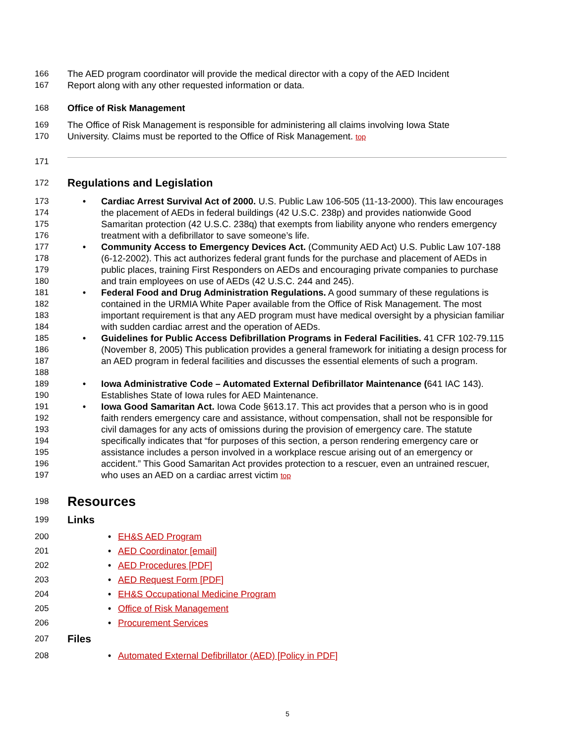166 The AED program coordinator will provide the medical director with a copy of the AED Incident
167 Report along with any other requested information or data.
168 Office of Risk Management
169 The Office of Risk Management is responsible for administering all claims involving Iowa State
170 University. Claims must be reported to the Office of Risk Management. top
171
172 Regulations and Legislation
173
174
175
176 • Cardiac Arrest Survival Act of 2000. U.S. Public Law 106-505 (11-13-2000). This law encourages the placement of AEDs in federal buildings (42 U.S.C. 238p) and provides nationwide Good Samaritan protection (42 U.S.C. 238q) that exempts from liability anyone who renders emergency treatment with a defibrillator to save someone’s life.
177
178
179
180 • Community Access to Emergency Devices Act. (Community AED Act) U.S. Public Law 107-188 (6-12-2002). This act authorizes federal grant funds for the purchase and placement of AEDs in public places, training First Responders on AEDs and encouraging private companies to purchase and train employees on use of AEDs (42 U.S.C. 244 and 245).
181
182
183
184 • Federal Food and Drug Administration Regulations. A good summary of these regulations is contained in the URMIA White Paper available from the Office of Risk Management. The most important requirement is that any AED program must have medical oversight by a physician familiar with sudden cardiac arrest and the operation of AEDs.
185
186
187
188 • Guidelines for Public Access Defibrillation Programs in Federal Facilities. 41 CFR 102-79.115 (November 8, 2005) This publication provides a general framework for initiating a design process for an AED program in federal facilities and discusses the essential elements of such a program.
189
190 • Iowa Administrative Code – Automated External Defibrillator Maintenance (641 IAC 143). Establishes State of Iowa rules for AED Maintenance.
191
192
193
194
195
196
197 • Iowa Good Samaritan Act. Iowa Code §613.17. This act provides that a person who is in good faith renders emergency care and assistance, without compensation, shall not be responsible for civil damages for any acts of omissions during the provision of emergency care. The statute specifically indicates that “for purposes of this section, a person rendering emergency care or assistance includes a person involved in a workplace rescue arising out of an emergency or accident.” This Good Samaritan Act provides protection to a rescuer, even an untrained rescuer, who uses an AED on a cardiac arrest victim top
198 Resources
199 Links
200 • EH&S AED Program
201 • AED Coordinator [email]
202 • AED Procedures [PDF]
203 • AED Request Form [PDF]
204 • EH&S Occupational Medicine Program
205 • Office of Risk Management
206 • Procurement Services
207 Files
208 • Automated External Defibrillator (AED) [Policy in PDF]
5